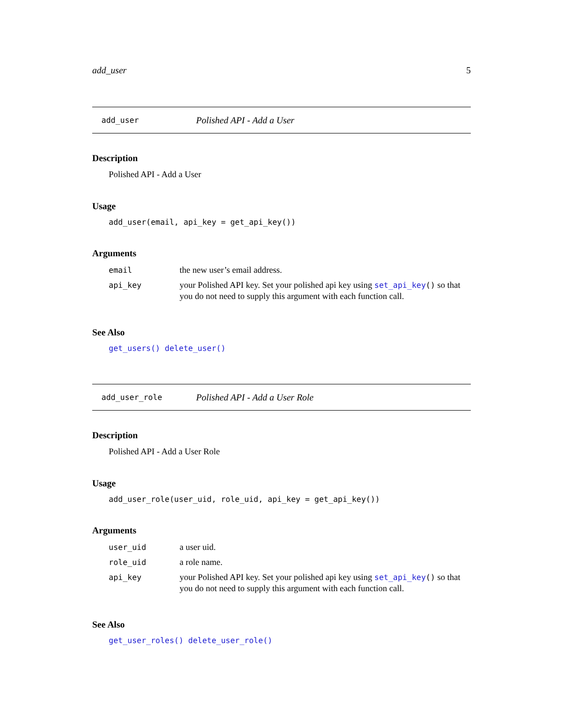add_user 5
add_user Polished API - Add a User
Description
Polished API - Add a User
Usage
add_user(email, api_key = get_api_key())
Arguments
| email | the new user’s email address. |
| api_key | your Polished API key. Set your polished api key using set_api_key () so that you do not need to supply this argument with each function call. |
See Also
get_users() delete_user()
add_user_role Polished API - Add a User Role
Description
Polished API - Add a User Role
Usage
add_user_role(user_uid, role_uid, api_key = get_api_key())
Arguments
| user_uid | a user uid. |
| role_uid | a role name. |
| api_key | your Polished API key. Set your polished api key using set_api_key () so that you do not need to supply this argument with each function call. |
See Also
get_user_roles() delete_user_role()